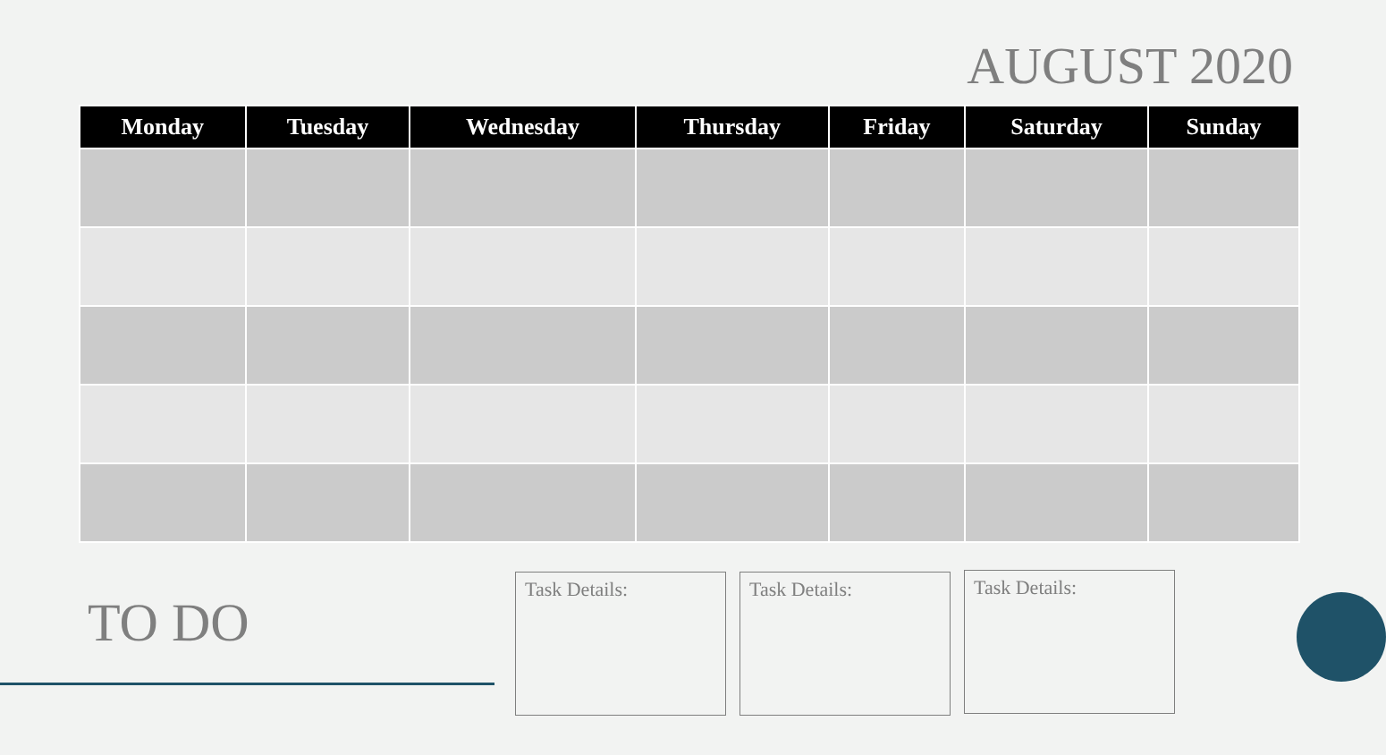AUGUST 2020
| Monday | Tuesday | Wednesday | Thursday | Friday | Saturday | Sunday |
| --- | --- | --- | --- | --- | --- | --- |
TO DO
Task Details: Task Details: Task Details: